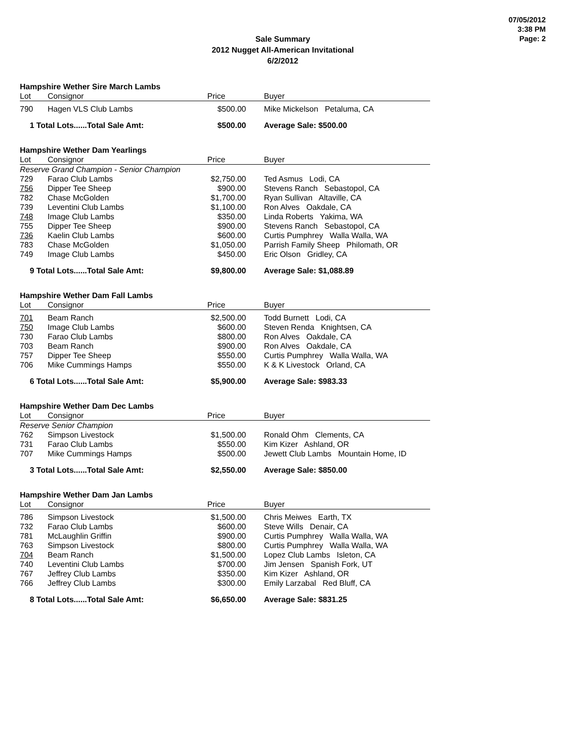07/05/2012
3:38 PM
Page: 2
Sale Summary
2012 Nugget All-American Invitational
6/2/2012
Hampshire Wether Sire March Lambs
| Lot | Consignor | Price | Buyer |
| --- | --- | --- | --- |
| 790 | Hagen VLS Club Lambs | $500.00 | Mike Mickelson Petaluma, CA |
| 1 Total Lots......Total Sale Amt: | | $500.00 | Average Sale: $500.00 |
Hampshire Wether Dam Yearlings
| Lot | Consignor | Price | Buyer |
| --- | --- | --- | --- |
| Reserve Grand Champion - Senior Champion | | | |
| 729 | Farao Club Lambs | $2,750.00 | Ted Asmus Lodi, CA |
| 756 | Dipper Tee Sheep | $900.00 | Stevens Ranch Sebastopol, CA |
| 782 | Chase McGolden | $1,700.00 | Ryan Sullivan Altaville, CA |
| 739 | Leventini Club Lambs | $1,100.00 | Ron Alves Oakdale, CA |
| 748 | Image Club Lambs | $350.00 | Linda Roberts Yakima, WA |
| 755 | Dipper Tee Sheep | $900.00 | Stevens Ranch Sebastopol, CA |
| 736 | Kaelin Club Lambs | $600.00 | Curtis Pumphrey Walla Walla, WA |
| 783 | Chase McGolden | $1,050.00 | Parrish Family Sheep Philomath, OR |
| 749 | Image Club Lambs | $450.00 | Eric Olson Gridley, CA |
| 9 Total Lots......Total Sale Amt: | | $9,800.00 | Average Sale: $1,088.89 |
Hampshire Wether Dam Fall Lambs
| Lot | Consignor | Price | Buyer |
| --- | --- | --- | --- |
| 701 | Beam Ranch | $2,500.00 | Todd Burnett Lodi, CA |
| 750 | Image Club Lambs | $600.00 | Steven Renda Knightsen, CA |
| 730 | Farao Club Lambs | $800.00 | Ron Alves Oakdale, CA |
| 703 | Beam Ranch | $900.00 | Ron Alves Oakdale, CA |
| 757 | Dipper Tee Sheep | $550.00 | Curtis Pumphrey Walla Walla, WA |
| 706 | Mike Cummings Hamps | $550.00 | K & K Livestock Orland, CA |
| 6 Total Lots......Total Sale Amt: | | $5,900.00 | Average Sale: $983.33 |
Hampshire Wether Dam Dec Lambs
| Lot | Consignor | Price | Buyer |
| --- | --- | --- | --- |
| Reserve Senior Champion | | | |
| 762 | Simpson Livestock | $1,500.00 | Ronald Ohm Clements, CA |
| 731 | Farao Club Lambs | $550.00 | Kim Kizer Ashland, OR |
| 707 | Mike Cummings Hamps | $500.00 | Jewett Club Lambs Mountain Home, ID |
| 3 Total Lots......Total Sale Amt: | | $2,550.00 | Average Sale: $850.00 |
Hampshire Wether Dam Jan Lambs
| Lot | Consignor | Price | Buyer |
| --- | --- | --- | --- |
| 786 | Simpson Livestock | $1,500.00 | Chris Meiwes Earth, TX |
| 732 | Farao Club Lambs | $600.00 | Steve Wills Denair, CA |
| 781 | McLaughlin Griffin | $900.00 | Curtis Pumphrey Walla Walla, WA |
| 763 | Simpson Livestock | $800.00 | Curtis Pumphrey Walla Walla, WA |
| 704 | Beam Ranch | $1,500.00 | Lopez Club Lambs Isleton, CA |
| 740 | Leventini Club Lambs | $700.00 | Jim Jensen Spanish Fork, UT |
| 767 | Jeffrey Club Lambs | $350.00 | Kim Kizer Ashland, OR |
| 766 | Jeffrey Club Lambs | $300.00 | Emily Larzabal Red Bluff, CA |
| 8 Total Lots......Total Sale Amt: | | $6,650.00 | Average Sale: $831.25 |